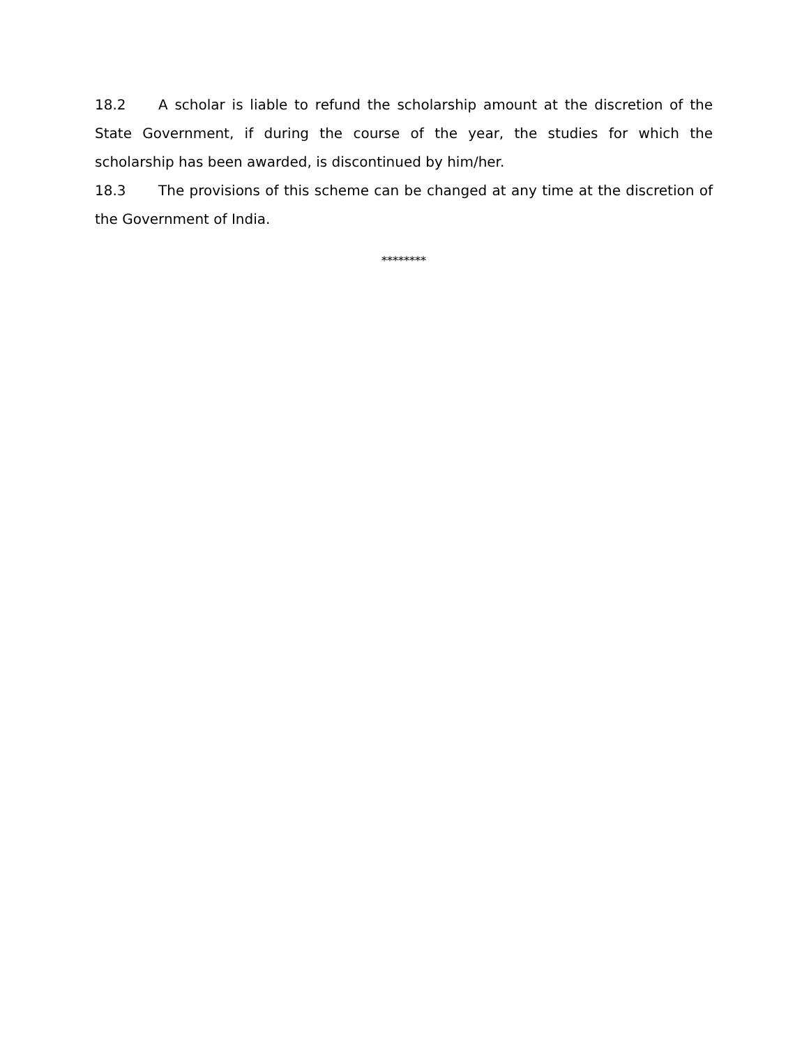18.2 A scholar is liable to refund the scholarship amount at the discretion of the State Government, if during the course of the year, the studies for which the scholarship has been awarded, is discontinued by him/her.
18.3 The provisions of this scheme can be changed at any time at the discretion of the Government of India.
********